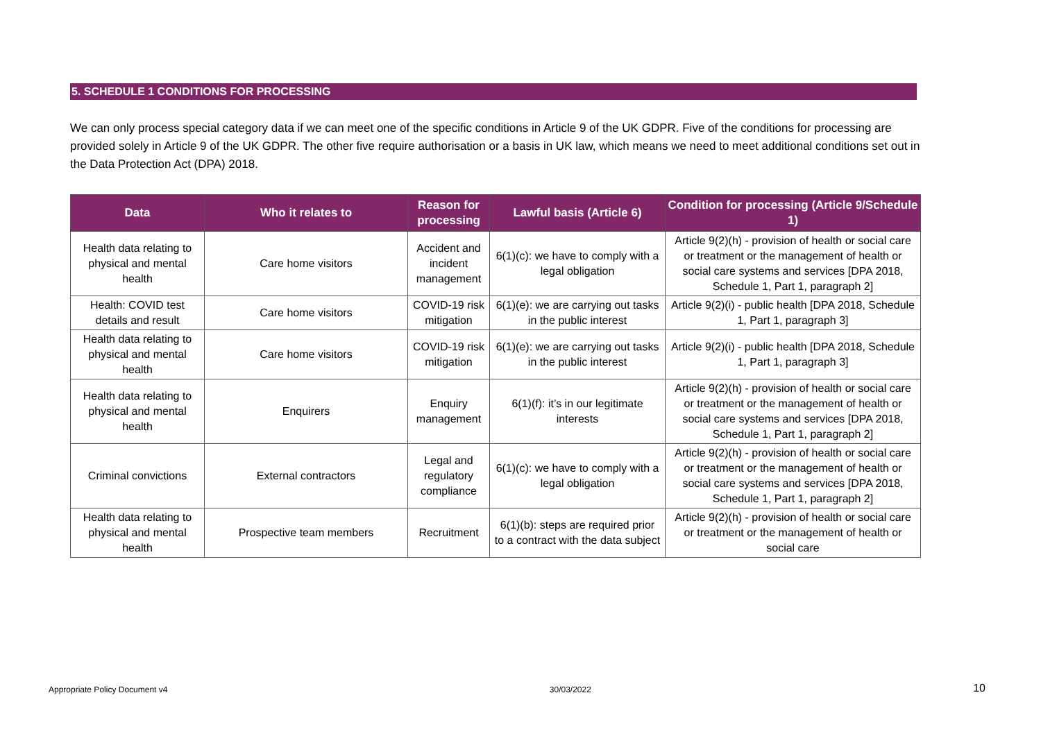5. SCHEDULE 1 CONDITIONS FOR PROCESSING
We can only process special category data if we can meet one of the specific conditions in Article 9 of the UK GDPR. Five of the conditions for processing are provided solely in Article 9 of the UK GDPR. The other five require authorisation or a basis in UK law, which means we need to meet additional conditions set out in the Data Protection Act (DPA) 2018.
| Data | Who it relates to | Reason for processing | Lawful basis (Article 6) | Condition for processing (Article 9/Schedule 1) |
| --- | --- | --- | --- | --- |
| Health data relating to physical and mental health | Care home visitors | Accident and incident management | 6(1)(c): we have to comply with a legal obligation | Article 9(2)(h) - provision of health or social care or treatment or the management of health or social care systems and services [DPA 2018, Schedule 1, Part 1, paragraph 2] |
| Health: COVID test details and result | Care home visitors | COVID-19 risk mitigation | 6(1)(e): we are carrying out tasks in the public interest | Article 9(2)(i) - public health [DPA 2018, Schedule 1, Part 1, paragraph 3] |
| Health data relating to physical and mental health | Care home visitors | COVID-19 risk mitigation | 6(1)(e): we are carrying out tasks in the public interest | Article 9(2)(i) - public health [DPA 2018, Schedule 1, Part 1, paragraph 3] |
| Health data relating to physical and mental health | Enquirers | Enquiry management | 6(1)(f): it’s in our legitimate interests | Article 9(2)(h) - provision of health or social care or treatment or the management of health or social care systems and services [DPA 2018, Schedule 1, Part 1, paragraph 2] |
| Criminal convictions | External contractors | Legal and regulatory compliance | 6(1)(c): we have to comply with a legal obligation | Article 9(2)(h) - provision of health or social care or treatment or the management of health or social care systems and services [DPA 2018, Schedule 1, Part 1, paragraph 2] |
| Health data relating to physical and mental health | Prospective team members | Recruitment | 6(1)(b): steps are required prior to a contract with the data subject | Article 9(2)(h) - provision of health or social care or treatment or the management of health or social care |
Appropriate Policy Document v4 30/03/2022 10